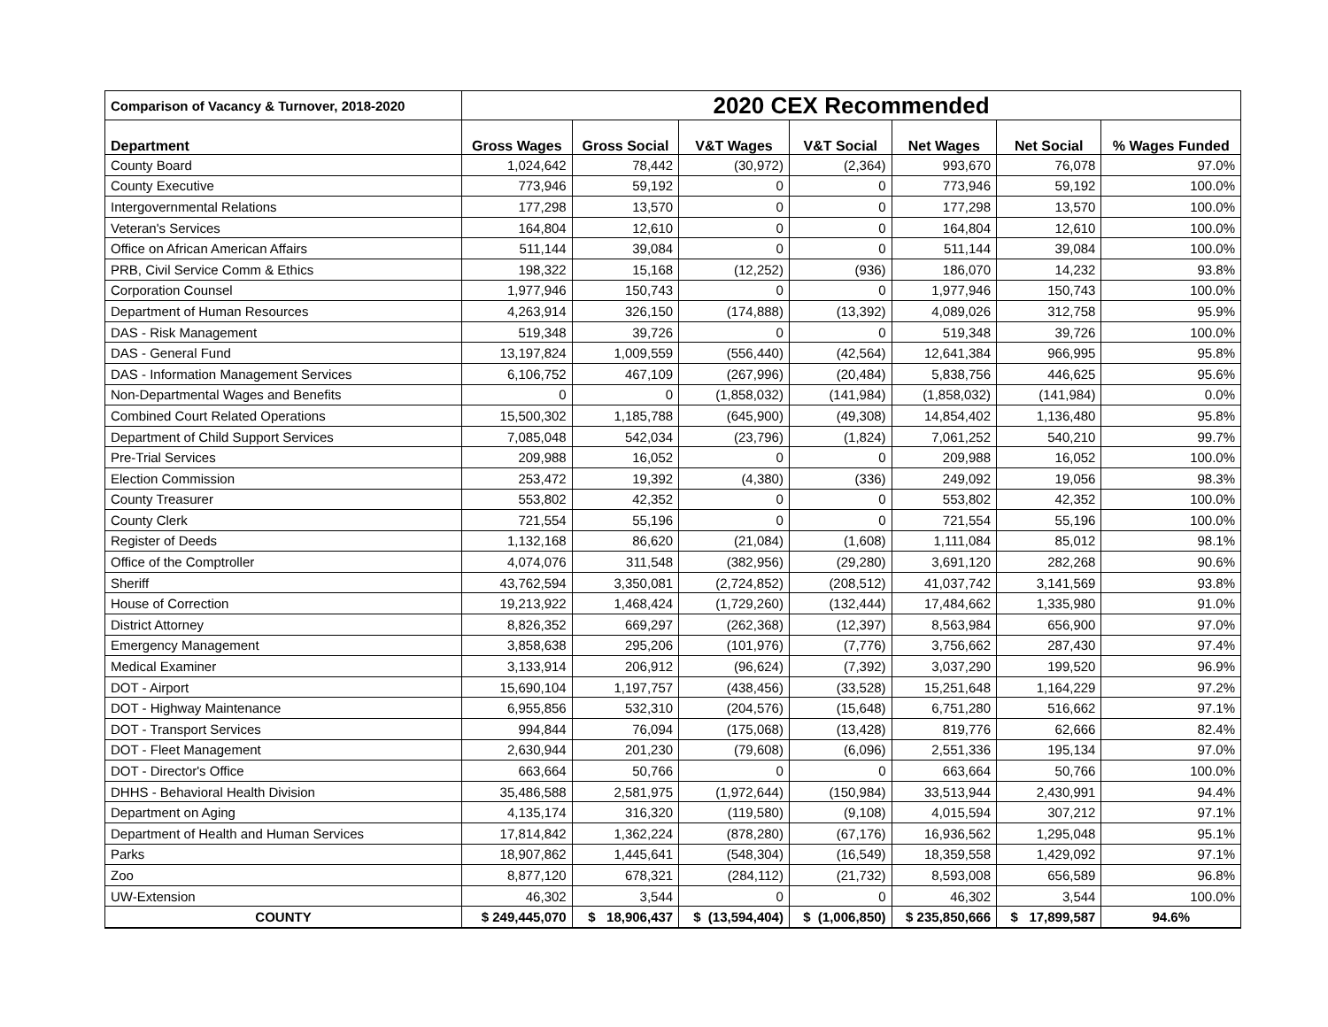| Comparison of Vacancy & Turnover, 2018-2020 | 2020 CEX Recommended | | | | | | |
| --- | --- | --- | --- | --- | --- | --- | --- |
| Department | Gross Wages | Gross Social | V&T Wages | V&T Social | Net Wages | Net Social | % Wages Funded |
| County Board | 1,024,642 | 78,442 | (30,972) | (2,364) | 993,670 | 76,078 | 97.0% |
| County Executive | 773,946 | 59,192 | 0 | 0 | 773,946 | 59,192 | 100.0% |
| Intergovernmental Relations | 177,298 | 13,570 | 0 | 0 | 177,298 | 13,570 | 100.0% |
| Veteran's Services | 164,804 | 12,610 | 0 | 0 | 164,804 | 12,610 | 100.0% |
| Office on African American Affairs | 511,144 | 39,084 | 0 | 0 | 511,144 | 39,084 | 100.0% |
| PRB, Civil Service Comm & Ethics | 198,322 | 15,168 | (12,252) | (936) | 186,070 | 14,232 | 93.8% |
| Corporation Counsel | 1,977,946 | 150,743 | 0 | 0 | 1,977,946 | 150,743 | 100.0% |
| Department of Human Resources | 4,263,914 | 326,150 | (174,888) | (13,392) | 4,089,026 | 312,758 | 95.9% |
| DAS - Risk Management | 519,348 | 39,726 | 0 | 0 | 519,348 | 39,726 | 100.0% |
| DAS - General Fund | 13,197,824 | 1,009,559 | (556,440) | (42,564) | 12,641,384 | 966,995 | 95.8% |
| DAS - Information Management Services | 6,106,752 | 467,109 | (267,996) | (20,484) | 5,838,756 | 446,625 | 95.6% |
| Non-Departmental Wages and Benefits | 0 | 0 | (1,858,032) | (141,984) | (1,858,032) | (141,984) | 0.0% |
| Combined Court Related Operations | 15,500,302 | 1,185,788 | (645,900) | (49,308) | 14,854,402 | 1,136,480 | 95.8% |
| Department of Child Support Services | 7,085,048 | 542,034 | (23,796) | (1,824) | 7,061,252 | 540,210 | 99.7% |
| Pre-Trial Services | 209,988 | 16,052 | 0 | 0 | 209,988 | 16,052 | 100.0% |
| Election Commission | 253,472 | 19,392 | (4,380) | (336) | 249,092 | 19,056 | 98.3% |
| County Treasurer | 553,802 | 42,352 | 0 | 0 | 553,802 | 42,352 | 100.0% |
| County Clerk | 721,554 | 55,196 | 0 | 0 | 721,554 | 55,196 | 100.0% |
| Register of Deeds | 1,132,168 | 86,620 | (21,084) | (1,608) | 1,111,084 | 85,012 | 98.1% |
| Office of the Comptroller | 4,074,076 | 311,548 | (382,956) | (29,280) | 3,691,120 | 282,268 | 90.6% |
| Sheriff | 43,762,594 | 3,350,081 | (2,724,852) | (208,512) | 41,037,742 | 3,141,569 | 93.8% |
| House of Correction | 19,213,922 | 1,468,424 | (1,729,260) | (132,444) | 17,484,662 | 1,335,980 | 91.0% |
| District Attorney | 8,826,352 | 669,297 | (262,368) | (12,397) | 8,563,984 | 656,900 | 97.0% |
| Emergency Management | 3,858,638 | 295,206 | (101,976) | (7,776) | 3,756,662 | 287,430 | 97.4% |
| Medical Examiner | 3,133,914 | 206,912 | (96,624) | (7,392) | 3,037,290 | 199,520 | 96.9% |
| DOT - Airport | 15,690,104 | 1,197,757 | (438,456) | (33,528) | 15,251,648 | 1,164,229 | 97.2% |
| DOT - Highway Maintenance | 6,955,856 | 532,310 | (204,576) | (15,648) | 6,751,280 | 516,662 | 97.1% |
| DOT - Transport Services | 994,844 | 76,094 | (175,068) | (13,428) | 819,776 | 62,666 | 82.4% |
| DOT - Fleet Management | 2,630,944 | 201,230 | (79,608) | (6,096) | 2,551,336 | 195,134 | 97.0% |
| DOT - Director's Office | 663,664 | 50,766 | 0 | 0 | 663,664 | 50,766 | 100.0% |
| DHHS - Behavioral Health Division | 35,486,588 | 2,581,975 | (1,972,644) | (150,984) | 33,513,944 | 2,430,991 | 94.4% |
| Department on Aging | 4,135,174 | 316,320 | (119,580) | (9,108) | 4,015,594 | 307,212 | 97.1% |
| Department of Health and Human Services | 17,814,842 | 1,362,224 | (878,280) | (67,176) | 16,936,562 | 1,295,048 | 95.1% |
| Parks | 18,907,862 | 1,445,641 | (548,304) | (16,549) | 18,359,558 | 1,429,092 | 97.1% |
| Zoo | 8,877,120 | 678,321 | (284,112) | (21,732) | 8,593,008 | 656,589 | 96.8% |
| UW-Extension | 46,302 | 3,544 | 0 | 0 | 46,302 | 3,544 | 100.0% |
| COUNTY | $ 249,445,070 | $ 18,906,437 | $ (13,594,404) | $ (1,006,850) | $ 235,850,666 | $ 17,899,587 | 94.6% |